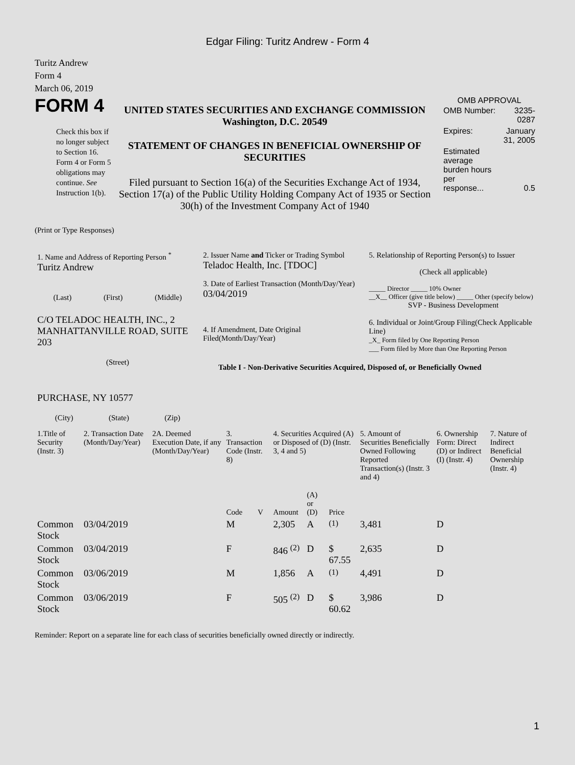Edgar Filing: Turitz Andrew - Form 4
Turitz Andrew
Form 4
March 06, 2019
| FORM 4 Check this box if no longer subject to Section 16. Form 4 or Form 5 obligations may continue. See Instruction 1(b). | UNITED STATES SECURITIES AND EXCHANGE COMMISSION Washington, D.C. 20549 STATEMENT OF CHANGES IN BENEFICIAL OWNERSHIP OF SECURITIES Filed pursuant to Section 16(a) of the Securities Exchange Act of 1934, Section 17(a) of the Public Utility Holding Company Act of 1935 or Section 30(h) of the Investment Company Act of 1940 | OMB APPROVAL / OMB Number: / 3235-0287 / / Expires: / January 31, 2005 / / Estimated average burden hours per response... / 0.5 / |
(Print or Type Responses)
| 1. Name and Address of Reporting Person <sup>*</sup> Turitz Andrew (Last) (First) (Middle) C/O TELADOC HEALTH, INC., 2 MANHATTANVILLE ROAD, SUITE 203 (Street) PURCHASE, NY 10577 (City) (State) (Zip) | 2. Issuer Name and Ticker or Trading Symbol Teladoc Health, Inc. [TDOC] 3. Date of Earliest Transaction (Month/Day/Year) 03/04/2019 4. If Amendment, Date Original Filed(Month/Day/Year) | 5. Relationship of Reporting Person(s) to Issuer (Check all applicable) _____ Director _____ 10% Owner __X__ Officer (give title below) _____ Other (specify below) SVP - Business Development 6. Individual or Joint/Group Filing(Check Applicable Line) _X_ Form filed by One Reporting Person ___ Form filed by More than One Reporting Person Table I - Non-Derivative Securities Acquired, Disposed of, or Beneficially Owned |
| 1.Title of Security (Instr. 3) | 2. Transaction Date (Month/Day/Year) | 2A. Deemed Execution Date, if any (Month/Day/Year) | 3. Transaction Code (Instr. 8) | | 4. Securities Acquired (A) or Disposed of (D) (Instr. 3, 4 and 5) | | | 5. Amount of Securities Beneficially Owned Following Reported Transaction(s) (Instr. 3 and 4) | 6. Ownership Form: Direct (D) or Indirect (I) (Instr. 4) | 7. Nature of Indirect Beneficial Ownership (Instr. 4) |
| --- | --- | --- | --- | --- | --- | --- | --- | --- | --- | --- |
| | | | Code | V | Amount | (A) or (D) | Price | | | |
| Common Stock | 03/04/2019 | | M | | 2,305 | A | <sup>(1)</sup> | 3,481 | D | |
| Common Stock | 03/04/2019 | | F | | 846 <sup>(2)</sup> | D | $ 67.55 | 2,635 | D | |
| Common Stock | 03/06/2019 | | M | | 1,856 | A | <sup>(1)</sup> | 4,491 | D | |
| Common Stock | 03/06/2019 | | F | | 505 <sup>(2)</sup> | D | $ 60.62 | 3,986 | D | |
Reminder: Report on a separate line for each class of securities beneficially owned directly or indirectly.
1